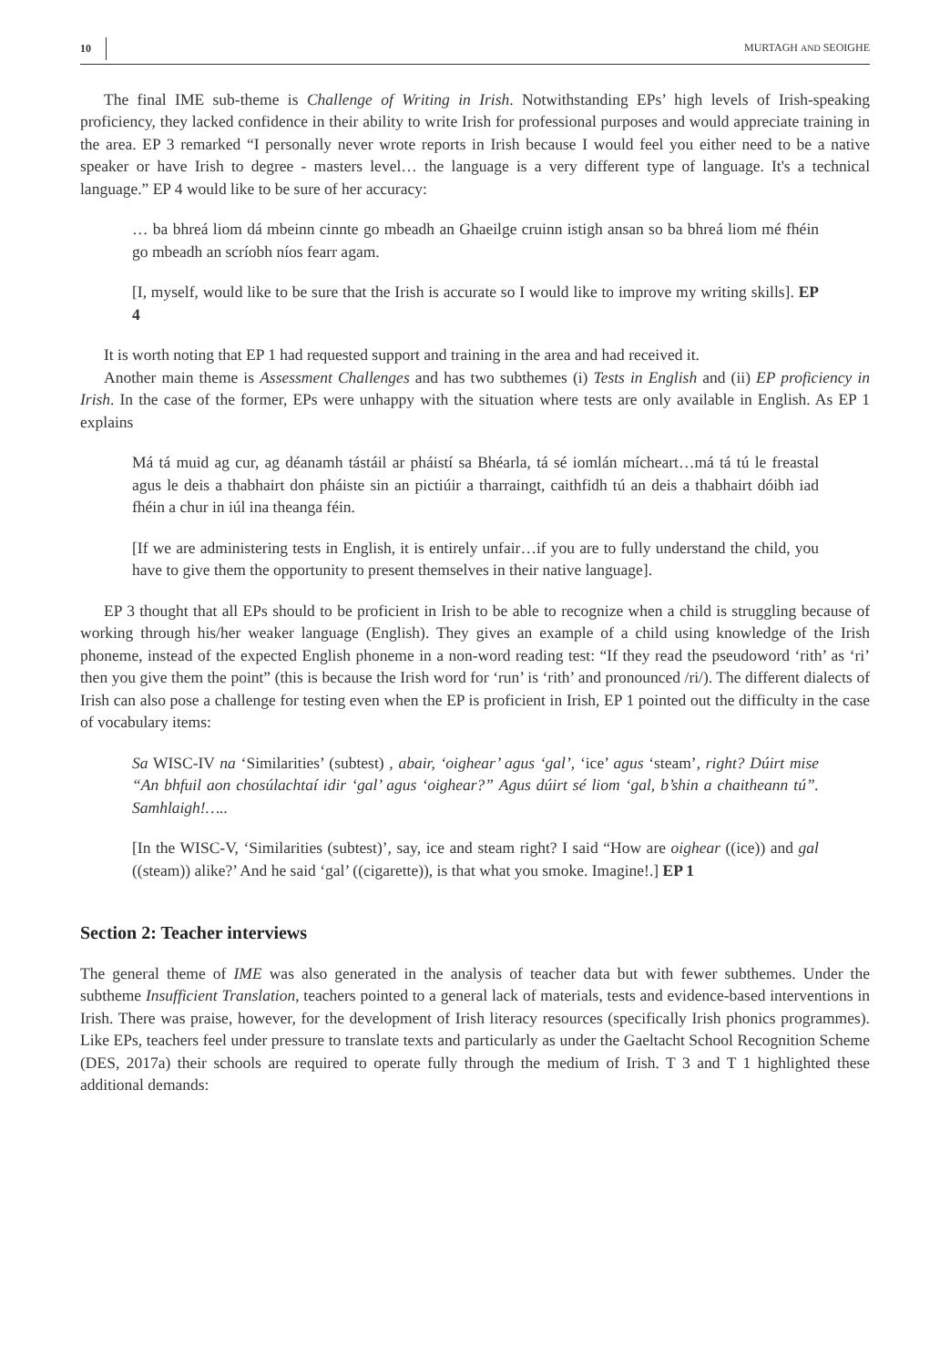10 MURTAGH AND SEOIGHE
The final IME sub-theme is Challenge of Writing in Irish. Notwithstanding EPs’ high levels of Irish-speaking proficiency, they lacked confidence in their ability to write Irish for professional purposes and would appreciate training in the area. EP 3 remarked “I personally never wrote reports in Irish because I would feel you either need to be a native speaker or have Irish to degree - masters level… the language is a very different type of language. It's a technical language.” EP 4 would like to be sure of her accuracy:
… ba bhreá liom dá mbeinn cinnte go mbeadh an Ghaeilge cruinn istigh ansan so ba bhreá liom mé fhéin go mbeadh an scríobh níos fearr agam.
[I, myself, would like to be sure that the Irish is accurate so I would like to improve my writing skills]. EP 4
It is worth noting that EP 1 had requested support and training in the area and had received it.
Another main theme is Assessment Challenges and has two subthemes (i) Tests in English and (ii) EP proficiency in Irish. In the case of the former, EPs were unhappy with the situation where tests are only available in English. As EP 1 explains
Má tá muid ag cur, ag déanamh tástáil ar pháistí sa Bhéarla, tá sé iomlán mícheart…má tá tú le freastal agus le deis a thabhairt don pháiste sin an pictiúir a tharraingt, caithfidh tú an deis a thabhairt dóibh iad fhéin a chur in iúl ina theanga féin.
[If we are administering tests in English, it is entirely unfair…if you are to fully understand the child, you have to give them the opportunity to present themselves in their native language].
EP 3 thought that all EPs should to be proficient in Irish to be able to recognize when a child is struggling because of working through his/her weaker language (English). They gives an example of a child using knowledge of the Irish phoneme, instead of the expected English phoneme in a non-word reading test: “If they read the pseudoword ‘rith’ as ‘ri’ then you give them the point” (this is because the Irish word for ‘run’ is ‘rith’ and pronounced /ri/). The different dialects of Irish can also pose a challenge for testing even when the EP is proficient in Irish, EP 1 pointed out the difficulty in the case of vocabulary items:
Sa WISC-IV na ‘Similarities’ (subtest) , abair, ‘oighear’ agus ‘gal’, ‘ice’ agus ‘steam’, right? Dúirt mise “An bhfuil aon chosúlachtaí idir ‘gal’ agus ‘oighear?” Agus dúirt sé liom ‘gal, b’shin a chaitheann tú”. Samhlaigh!…..
[In the WISC-V, ‘Similarities (subtest)’, say, ice and steam right? I said “How are oighear ((ice)) and gal ((steam)) alike?’ And he said ‘gal’ ((cigarette)), is that what you smoke. Imagine!.] EP 1
Section 2: Teacher interviews
The general theme of IME was also generated in the analysis of teacher data but with fewer subthemes. Under the subtheme Insufficient Translation, teachers pointed to a general lack of materials, tests and evidence-based interventions in Irish. There was praise, however, for the development of Irish literacy resources (specifically Irish phonics programmes). Like EPs, teachers feel under pressure to translate texts and particularly as under the Gaeltacht School Recognition Scheme (DES, 2017a) their schools are required to operate fully through the medium of Irish. T 3 and T 1 highlighted these additional demands: